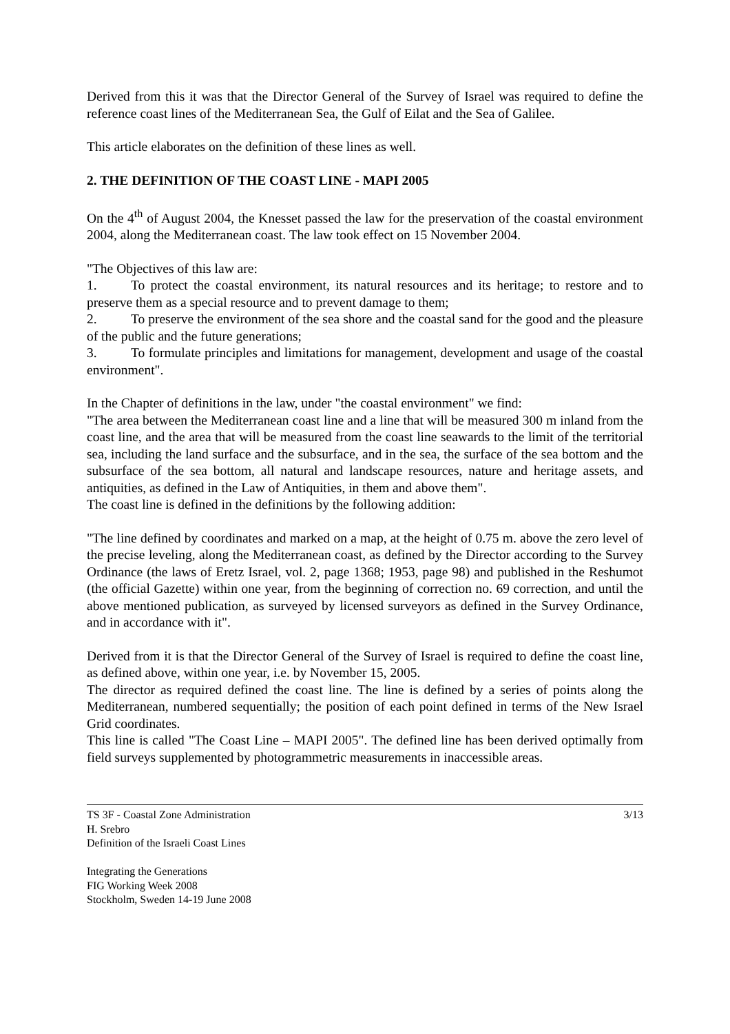Derived from this it was that the Director General of the Survey of Israel was required to define the reference coast lines of the Mediterranean Sea, the Gulf of Eilat and the Sea of Galilee.
This article elaborates on the definition of these lines as well.
2. THE DEFINITION OF THE COAST LINE - MAPI 2005
On the 4<sup>th</sup> of August 2004, the Knesset passed the law for the preservation of the coastal environment 2004, along the Mediterranean coast. The law took effect on 15 November 2004.
"The Objectives of this law are:
1. To protect the coastal environment, its natural resources and its heritage; to restore and to preserve them as a special resource and to prevent damage to them;
2. To preserve the environment of the sea shore and the coastal sand for the good and the pleasure of the public and the future generations;
3. To formulate principles and limitations for management, development and usage of the coastal environment".
In the Chapter of definitions in the law, under "the coastal environment" we find:
"The area between the Mediterranean coast line and a line that will be measured 300 m inland from the coast line, and the area that will be measured from the coast line seawards to the limit of the territorial sea, including the land surface and the subsurface, and in the sea, the surface of the sea bottom and the subsurface of the sea bottom, all natural and landscape resources, nature and heritage assets, and antiquities, as defined in the Law of Antiquities, in them and above them".
The coast line is defined in the definitions by the following addition:
"The line defined by coordinates and marked on a map, at the height of 0.75 m. above the zero level of the precise leveling, along the Mediterranean coast, as defined by the Director according to the Survey Ordinance (the laws of Eretz Israel, vol. 2, page 1368; 1953, page 98) and published in the Reshumot (the official Gazette) within one year, from the beginning of correction no. 69 correction, and until the above mentioned publication, as surveyed by licensed surveyors as defined in the Survey Ordinance, and in accordance with it".
Derived from it is that the Director General of the Survey of Israel is required to define the coast line, as defined above, within one year, i.e. by November 15, 2005.
The director as required defined the coast line. The line is defined by a series of points along the Mediterranean, numbered sequentially; the position of each point defined in terms of the New Israel Grid coordinates.
This line is called "The Coast Line – MAPI 2005". The defined line has been derived optimally from field surveys supplemented by photogrammetric measurements in inaccessible areas.
TS 3F - Coastal Zone Administration
H. Srebro
Definition of the Israeli Coast Lines
Integrating the Generations
FIG Working Week 2008
Stockholm, Sweden 14-19 June 2008
3/13